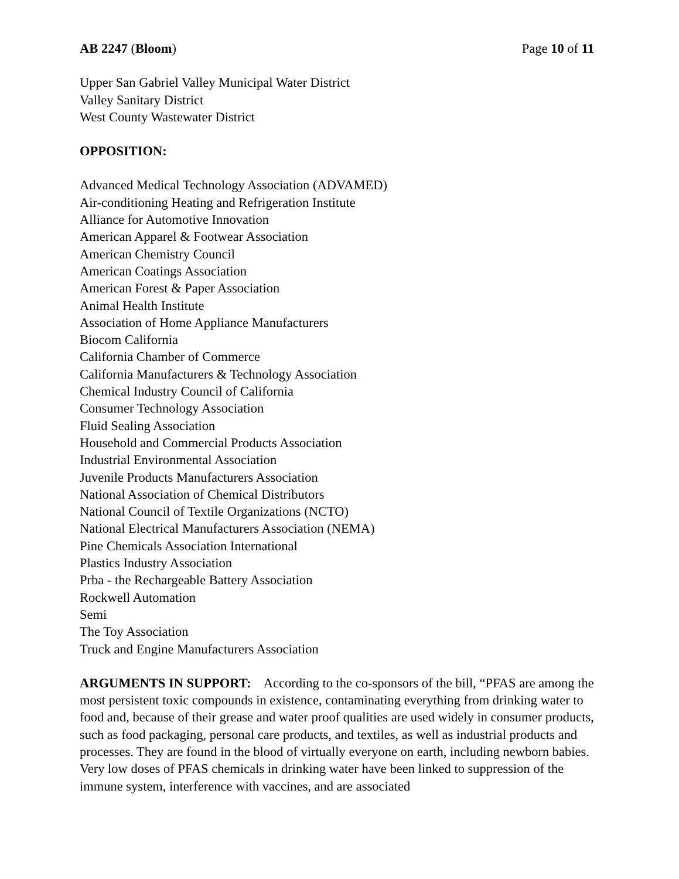AB 2247 (Bloom) Page 10 of 11
Upper San Gabriel Valley Municipal Water District
Valley Sanitary District
West County Wastewater District
OPPOSITION:
Advanced Medical Technology Association (ADVAMED)
Air-conditioning Heating and Refrigeration Institute
Alliance for Automotive Innovation
American Apparel & Footwear Association
American Chemistry Council
American Coatings Association
American Forest & Paper Association
Animal Health Institute
Association of Home Appliance Manufacturers
Biocom California
California Chamber of Commerce
California Manufacturers & Technology Association
Chemical Industry Council of California
Consumer Technology Association
Fluid Sealing Association
Household and Commercial Products Association
Industrial Environmental Association
Juvenile Products Manufacturers Association
National Association of Chemical Distributors
National Council of Textile Organizations (NCTO)
National Electrical Manufacturers Association (NEMA)
Pine Chemicals Association International
Plastics Industry Association
Prba - the Rechargeable Battery Association
Rockwell Automation
Semi
The Toy Association
Truck and Engine Manufacturers Association
ARGUMENTS IN SUPPORT: According to the co-sponsors of the bill, “PFAS are among the most persistent toxic compounds in existence, contaminating everything from drinking water to food and, because of their grease and water proof qualities are used widely in consumer products, such as food packaging, personal care products, and textiles, as well as industrial products and processes. They are found in the blood of virtually everyone on earth, including newborn babies. Very low doses of PFAS chemicals in drinking water have been linked to suppression of the immune system, interference with vaccines, and are associated